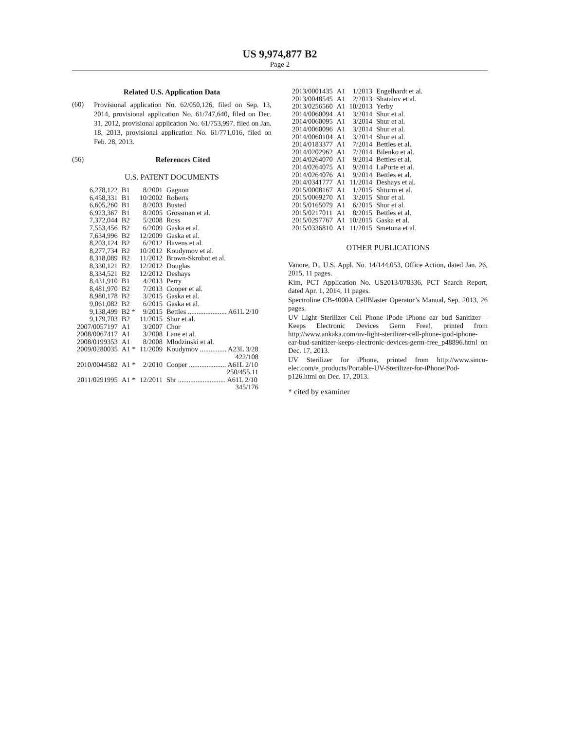US 9,974,877 B2
Page 2
Related U.S. Application Data
(60)
Provisional application No. 62/050,126, filed on Sep. 13, 2014, provisional application No. 61/747,640, filed on Dec. 31, 2012, provisional application No. 61/753,997, filed on Jan. 18, 2013, provisional application No. 61/771,016, filed on Feb. 28, 2013.
(56) References Cited
U.S. PATENT DOCUMENTS
| 6,278,122 | B1 | 8/2001 | Gagnon |
| 6,458,331 | B1 | 10/2002 | Roberts |
| 6,605,260 | B1 | 8/2003 | Busted |
| 6,923,367 | B1 | 8/2005 | Grossman et al. |
| 7,372,044 | B2 | 5/2008 | Ross |
| 7,553,456 | B2 | 6/2009 | Gaska et al. |
| 7,634,996 | B2 | 12/2009 | Gaska et al. |
| 8,203,124 | B2 | 6/2012 | Havens et al. |
| 8,277,734 | B2 | 10/2012 | Koudymov et al. |
| 8,318,089 | B2 | 11/2012 | Brown-Skrobot et al. |
| 8,330,121 | B2 | 12/2012 | Douglas |
| 8,334,521 | B2 | 12/2012 | Deshays |
| 8,431,910 | B1 | 4/2013 | Perry |
| 8,481,970 | B2 | 7/2013 | Cooper et al. |
| 8,980,178 | B2 | 3/2015 | Gaska et al. |
| 9,061,082 | B2 | 6/2015 | Gaska et al. |
| 9,138,499 | B2 * | 9/2015 | Bettles ...................... A61L 2/10 |
| 9,179,703 | B2 | 11/2015 | Shur et al. |
| 2007/0057197 | A1 | 3/2007 | Chor |
| 2008/0067417 | A1 | 3/2008 | Lane et al. |
| 2008/0199353 | A1 | 8/2008 | Mlodzinski et al. |
| 2009/0280035 | A1 * | 11/2009 | Koudymov ............... A23L 3/28 422/108 |
| 2010/0044582 | A1 * | 2/2010 | Cooper ..................... A61L 2/10 250/455.11 |
| 2011/0291995 | A1 * | 12/2011 | Shr ........................... A61L 2/10 345/176 |
| 2013/0001435 | A1 | 1/2013 | Engelhardt et al. |
| 2013/0048545 | A1 | 2/2013 | Shatalov et al. |
| 2013/0256560 | A1 | 10/2013 | Yerby |
| 2014/0060094 | A1 | 3/2014 | Shur et al. |
| 2014/0060095 | A1 | 3/2014 | Shur et al. |
| 2014/0060096 | A1 | 3/2014 | Shur et al. |
| 2014/0060104 | A1 | 3/2014 | Shur et al. |
| 2014/0183377 | A1 | 7/2014 | Bettles et al. |
| 2014/0202962 | A1 | 7/2014 | Bilenko et al. |
| 2014/0264070 | A1 | 9/2014 | Bettles et al. |
| 2014/0264075 | A1 | 9/2014 | LaPorte et al. |
| 2014/0264076 | A1 | 9/2014 | Bettles et al. |
| 2014/0341777 | A1 | 11/2014 | Deshays et al. |
| 2015/0008167 | A1 | 1/2015 | Shturm et al. |
| 2015/0069270 | A1 | 3/2015 | Shur et al. |
| 2015/0165079 | A1 | 6/2015 | Shur et al. |
| 2015/0217011 | A1 | 8/2015 | Bettles et al. |
| 2015/0297767 | A1 | 10/2015 | Gaska et al. |
| 2015/0336810 | A1 | 11/2015 | Smetona et al. |
OTHER PUBLICATIONS
Vanore, D., U.S. Appl. No. 14/144,053, Office Action, dated Jan. 26, 2015, 11 pages.
Kim, PCT Application No. US2013/078336, PCT Search Report, dated Apr. 1, 2014, 11 pages.
Spectroline CB-4000A CellBlaster Operator’s Manual, Sep. 2013, 26 pages.
UV Light Sterilizer Cell Phone iPode iPhone ear bud Sanitizer—Keeps Electronic Devices Germ Free!, printed from http://www.ankaka.com/uv-light-sterilizer-cell-phone-ipod-iphone-ear-bud-sanitizer-keeps-electronic-devices-germ-free_p48896.html on Dec. 17, 2013.
UV Sterilizer for iPhone, printed from http://www.sinco-elec.com/e_products/Portable-UV-Sterilizer-for-iPhoneiPod-p126.html on Dec. 17, 2013.
* cited by examiner